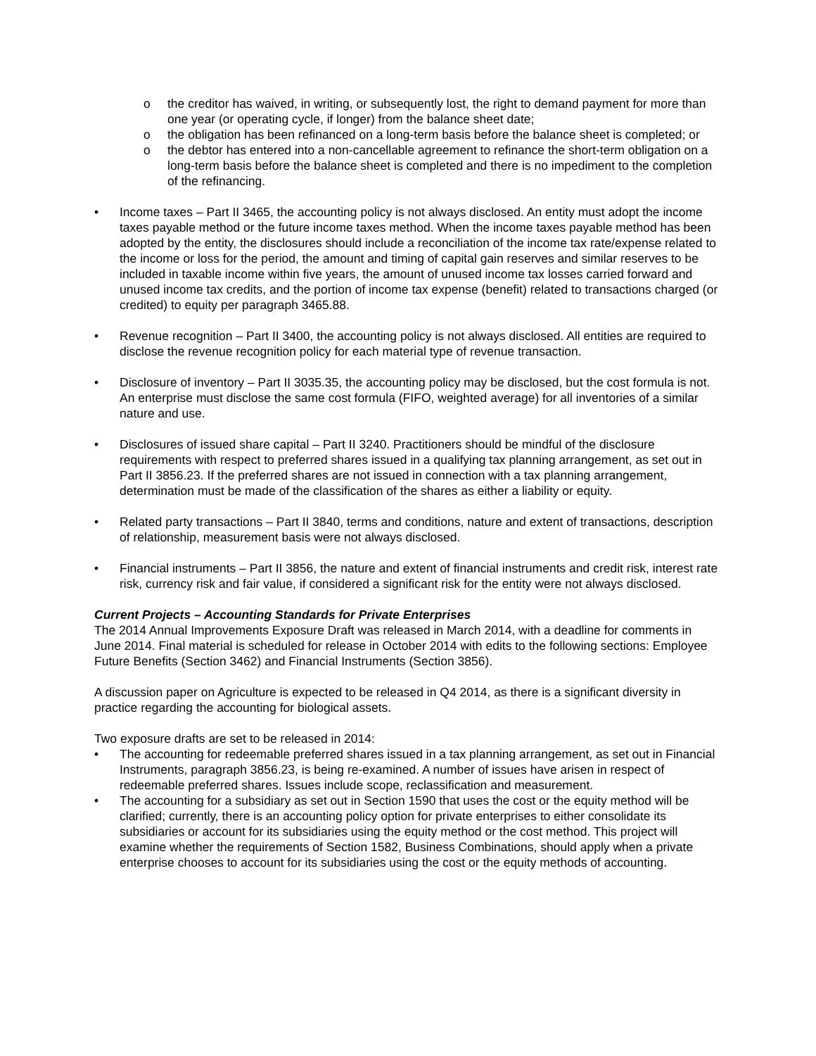o the creditor has waived, in writing, or subsequently lost, the right to demand payment for more than one year (or operating cycle, if longer) from the balance sheet date;
o the obligation has been refinanced on a long-term basis before the balance sheet is completed; or
o the debtor has entered into a non-cancellable agreement to refinance the short-term obligation on a long-term basis before the balance sheet is completed and there is no impediment to the completion of the refinancing.
• Income taxes – Part II 3465, the accounting policy is not always disclosed. An entity must adopt the income taxes payable method or the future income taxes method. When the income taxes payable method has been adopted by the entity, the disclosures should include a reconciliation of the income tax rate/expense related to the income or loss for the period, the amount and timing of capital gain reserves and similar reserves to be included in taxable income within five years, the amount of unused income tax losses carried forward and unused income tax credits, and the portion of income tax expense (benefit) related to transactions charged (or credited) to equity per paragraph 3465.88.
• Revenue recognition – Part II 3400, the accounting policy is not always disclosed. All entities are required to disclose the revenue recognition policy for each material type of revenue transaction.
• Disclosure of inventory – Part II 3035.35, the accounting policy may be disclosed, but the cost formula is not. An enterprise must disclose the same cost formula (FIFO, weighted average) for all inventories of a similar nature and use.
• Disclosures of issued share capital – Part II 3240. Practitioners should be mindful of the disclosure requirements with respect to preferred shares issued in a qualifying tax planning arrangement, as set out in Part II 3856.23. If the preferred shares are not issued in connection with a tax planning arrangement, determination must be made of the classification of the shares as either a liability or equity.
• Related party transactions – Part II 3840, terms and conditions, nature and extent of transactions, description of relationship, measurement basis were not always disclosed.
• Financial instruments – Part II 3856, the nature and extent of financial instruments and credit risk, interest rate risk, currency risk and fair value, if considered a significant risk for the entity were not always disclosed.
Current Projects – Accounting Standards for Private Enterprises
The 2014 Annual Improvements Exposure Draft was released in March 2014, with a deadline for comments in June 2014. Final material is scheduled for release in October 2014 with edits to the following sections: Employee Future Benefits (Section 3462) and Financial Instruments (Section 3856).
A discussion paper on Agriculture is expected to be released in Q4 2014, as there is a significant diversity in practice regarding the accounting for biological assets.
Two exposure drafts are set to be released in 2014:
• The accounting for redeemable preferred shares issued in a tax planning arrangement, as set out in Financial Instruments, paragraph 3856.23, is being re-examined. A number of issues have arisen in respect of redeemable preferred shares. Issues include scope, reclassification and measurement.
• The accounting for a subsidiary as set out in Section 1590 that uses the cost or the equity method will be clarified; currently, there is an accounting policy option for private enterprises to either consolidate its subsidiaries or account for its subsidiaries using the equity method or the cost method. This project will examine whether the requirements of Section 1582, Business Combinations, should apply when a private enterprise chooses to account for its subsidiaries using the cost or the equity methods of accounting.